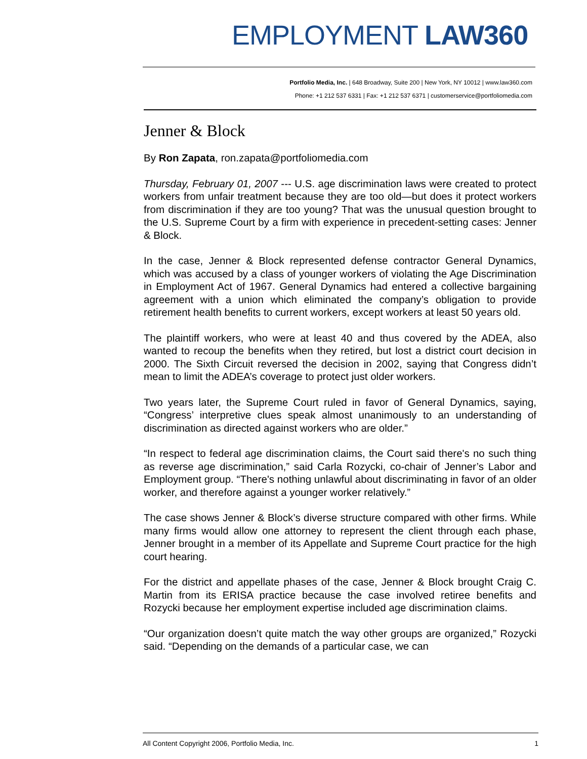EMPLOYMENT LAW360
Portfolio Media, Inc. | 648 Broadway, Suite 200 | New York, NY 10012 | www.law360.com
Phone: +1 212 537 6331 | Fax: +1 212 537 6371 | customerservice@portfoliomedia.com
Jenner & Block
By Ron Zapata, ron.zapata@portfoliomedia.com
Thursday, February 01, 2007 --- U.S. age discrimination laws were created to protect workers from unfair treatment because they are too old—but does it protect workers from discrimination if they are too young? That was the unusual question brought to the U.S. Supreme Court by a firm with experience in precedent-setting cases: Jenner & Block.
In the case, Jenner & Block represented defense contractor General Dynamics, which was accused by a class of younger workers of violating the Age Discrimination in Employment Act of 1967. General Dynamics had entered a collective bargaining agreement with a union which eliminated the company’s obligation to provide retirement health benefits to current workers, except workers at least 50 years old.
The plaintiff workers, who were at least 40 and thus covered by the ADEA, also wanted to recoup the benefits when they retired, but lost a district court decision in 2000. The Sixth Circuit reversed the decision in 2002, saying that Congress didn’t mean to limit the ADEA’s coverage to protect just older workers.
Two years later, the Supreme Court ruled in favor of General Dynamics, saying, “Congress’ interpretive clues speak almost unanimously to an understanding of discrimination as directed against workers who are older.”
“In respect to federal age discrimination claims, the Court said there's no such thing as reverse age discrimination,” said Carla Rozycki, co-chair of Jenner’s Labor and Employment group. “There's nothing unlawful about discriminating in favor of an older worker, and therefore against a younger worker relatively.”
The case shows Jenner & Block’s diverse structure compared with other firms. While many firms would allow one attorney to represent the client through each phase, Jenner brought in a member of its Appellate and Supreme Court practice for the high court hearing.
For the district and appellate phases of the case, Jenner & Block brought Craig C. Martin from its ERISA practice because the case involved retiree benefits and Rozycki because her employment expertise included age discrimination claims.
“Our organization doesn’t quite match the way other groups are organized,” Rozycki said. “Depending on the demands of a particular case, we can
All Content Copyright 2006, Portfolio Media, Inc. 1